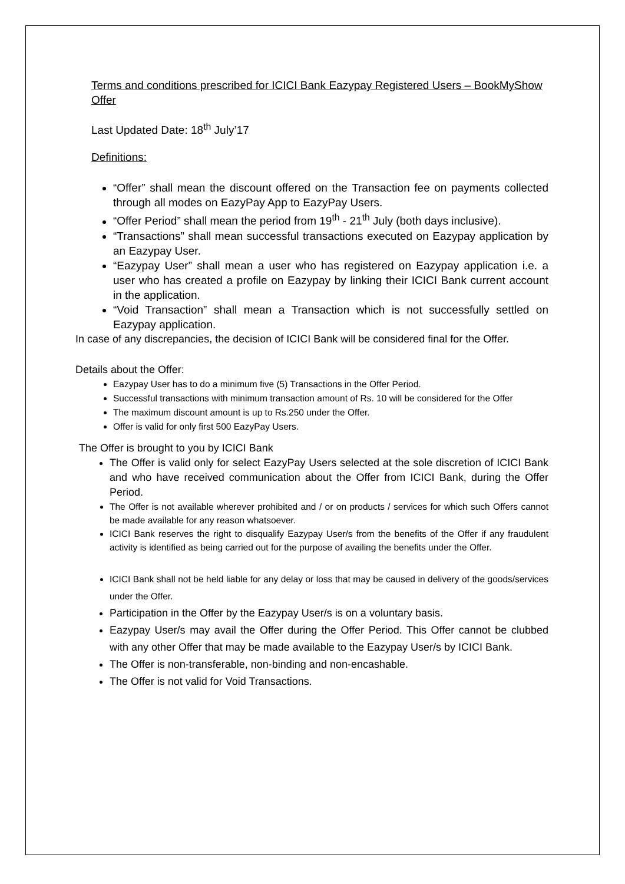Terms and conditions prescribed for ICICI Bank Eazypay Registered Users – BookMyShow Offer
Last Updated Date: 18<sup>th</sup> July’17
Definitions:
“Offer” shall mean the discount offered on the Transaction fee on payments collected through all modes on EazyPay App to EazyPay Users.
“Offer Period” shall mean the period from 19<sup>th</sup> - 21<sup>th</sup> July (both days inclusive).
“Transactions” shall mean successful transactions executed on Eazypay application by an Eazypay User.
“Eazypay User” shall mean a user who has registered on Eazypay application i.e. a user who has created a profile on Eazypay by linking their ICICI Bank current account in the application.
“Void Transaction” shall mean a Transaction which is not successfully settled on Eazypay application.
In case of any discrepancies, the decision of ICICI Bank will be considered final for the Offer.
Details about the Offer:
Eazypay User has to do a minimum five (5) Transactions in the Offer Period.
Successful transactions with minimum transaction amount of Rs. 10 will be considered for the Offer
The maximum discount amount is up to Rs.250 under the Offer.
Offer is valid for only first 500 EazyPay Users.
The Offer is brought to you by ICICI Bank
The Offer is valid only for select EazyPay Users selected at the sole discretion of ICICI Bank and who have received communication about the Offer from ICICI Bank, during the Offer Period.
The Offer is not available wherever prohibited and / or on products / services for which such Offers cannot be made available for any reason whatsoever.
ICICI Bank reserves the right to disqualify Eazypay User/s from the benefits of the Offer if any fraudulent activity is identified as being carried out for the purpose of availing the benefits under the Offer.
ICICI Bank shall not be held liable for any delay or loss that may be caused in delivery of the goods/services under the Offer.
Participation in the Offer by the Eazypay User/s is on a voluntary basis.
Eazypay User/s may avail the Offer during the Offer Period. This Offer cannot be clubbed with any other Offer that may be made available to the Eazypay User/s by ICICI Bank.
The Offer is non-transferable, non-binding and non-encashable.
The Offer is not valid for Void Transactions.